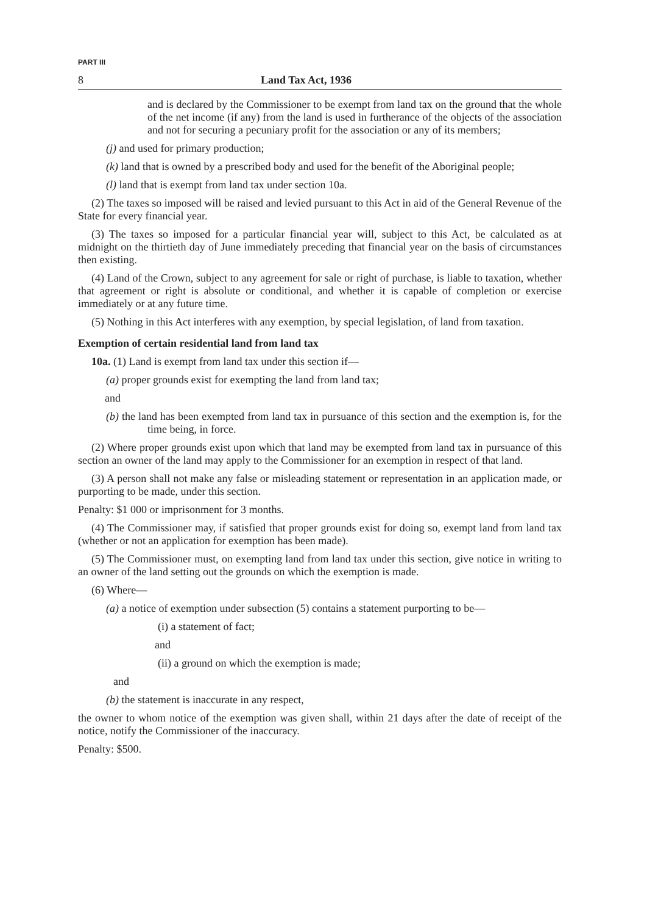PART III
8 Land Tax Act, 1936
and is declared by the Commissioner to be exempt from land tax on the ground that the whole of the net income (if any) from the land is used in furtherance of the objects of the association and not for securing a pecuniary profit for the association or any of its members;
(j) and used for primary production;
(k) land that is owned by a prescribed body and used for the benefit of the Aboriginal people;
(l) land that is exempt from land tax under section 10a.
(2) The taxes so imposed will be raised and levied pursuant to this Act in aid of the General Revenue of the State for every financial year.
(3) The taxes so imposed for a particular financial year will, subject to this Act, be calculated as at midnight on the thirtieth day of June immediately preceding that financial year on the basis of circumstances then existing.
(4) Land of the Crown, subject to any agreement for sale or right of purchase, is liable to taxation, whether that agreement or right is absolute or conditional, and whether it is capable of completion or exercise immediately or at any future time.
(5) Nothing in this Act interferes with any exemption, by special legislation, of land from taxation.
Exemption of certain residential land from land tax
10a. (1) Land is exempt from land tax under this section if—
(a) proper grounds exist for exempting the land from land tax;
and
(b) the land has been exempted from land tax in pursuance of this section and the exemption is, for the time being, in force.
(2) Where proper grounds exist upon which that land may be exempted from land tax in pursuance of this section an owner of the land may apply to the Commissioner for an exemption in respect of that land.
(3) A person shall not make any false or misleading statement or representation in an application made, or purporting to be made, under this section.
Penalty: $1 000 or imprisonment for 3 months.
(4) The Commissioner may, if satisfied that proper grounds exist for doing so, exempt land from land tax (whether or not an application for exemption has been made).
(5) The Commissioner must, on exempting land from land tax under this section, give notice in writing to an owner of the land setting out the grounds on which the exemption is made.
(6) Where—
(a) a notice of exemption under subsection (5) contains a statement purporting to be—
(i) a statement of fact;
and
(ii) a ground on which the exemption is made;
and
(b) the statement is inaccurate in any respect,
the owner to whom notice of the exemption was given shall, within 21 days after the date of receipt of the notice, notify the Commissioner of the inaccuracy.
Penalty: $500.